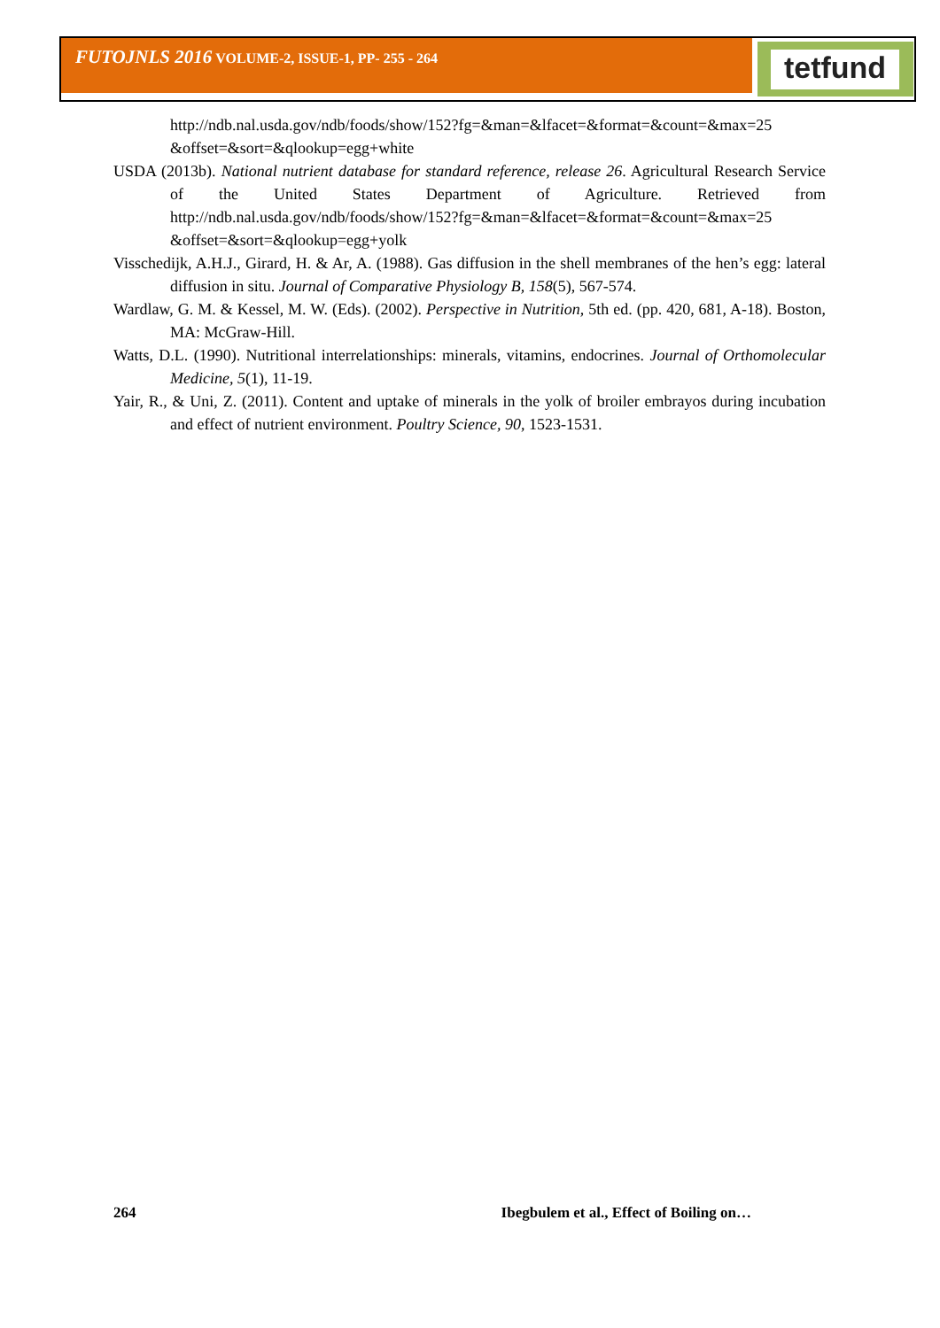tetfund
FUTOJNLS 2016 VOLUME-2, ISSUE-1, PP- 255 - 264
http://ndb.nal.usda.gov/ndb/foods/show/152?fg=&man=&lfacet=&format=&count=&max=25 &offset=&sort=&qlookup=egg+white
USDA (2013b). National nutrient database for standard reference, release 26. Agricultural Research Service of the United States Department of Agriculture. Retrieved from http://ndb.nal.usda.gov/ndb/foods/show/152?fg=&man=&lfacet=&format=&count=&max=25 &offset=&sort=&qlookup=egg+yolk
Visschedijk, A.H.J., Girard, H. & Ar, A. (1988). Gas diffusion in the shell membranes of the hen’s egg: lateral diffusion in situ. Journal of Comparative Physiology B, 158(5), 567-574.
Wardlaw, G. M. & Kessel, M. W. (Eds). (2002). Perspective in Nutrition, 5th ed. (pp. 420, 681, A-18). Boston, MA: McGraw-Hill.
Watts, D.L. (1990). Nutritional interrelationships: minerals, vitamins, endocrines. Journal of Orthomolecular Medicine, 5(1), 11-19.
Yair, R., & Uni, Z. (2011). Content and uptake of minerals in the yolk of broiler embrayos during incubation and effect of nutrient environment. Poultry Science, 90, 1523-1531.
264 Ibegbulem et al., Effect of Boiling on…